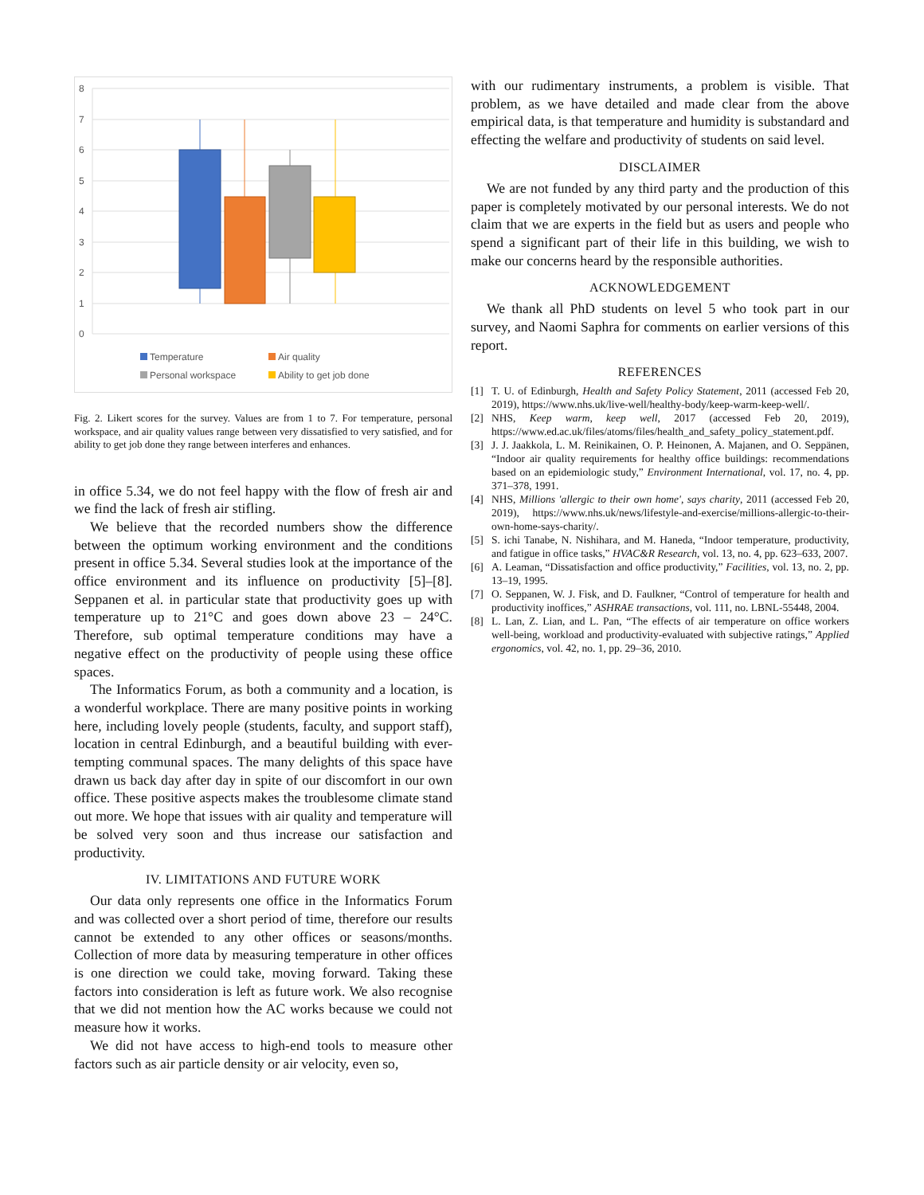8
7
6
5
4
3
2
1
0
Temperature
Air quality
Personal workspace
Ability to get job done
Fig. 2. Likert scores for the survey. Values are from 1 to 7. For temperature, personal workspace, and air quality values range between very dissatisfied to very satisfied, and for ability to get job done they range between interferes and enhances.
in office 5.34, we do not feel happy with the flow of fresh air and we find the lack of fresh air stifling.
We believe that the recorded numbers show the difference between the optimum working environment and the conditions present in office 5.34. Several studies look at the importance of the office environment and its influence on productivity [5]–[8]. Seppanen et al. in particular state that productivity goes up with temperature up to 21°C and goes down above 23 – 24°C. Therefore, sub optimal temperature conditions may have a negative effect on the productivity of people using these office spaces.
The Informatics Forum, as both a community and a location, is a wonderful workplace. There are many positive points in working here, including lovely people (students, faculty, and support staff), location in central Edinburgh, and a beautiful building with ever-tempting communal spaces. The many delights of this space have drawn us back day after day in spite of our discomfort in our own office. These positive aspects makes the troublesome climate stand out more. We hope that issues with air quality and temperature will be solved very soon and thus increase our satisfaction and productivity.
IV. LIMITATIONS AND FUTURE WORK
Our data only represents one office in the Informatics Forum and was collected over a short period of time, therefore our results cannot be extended to any other offices or seasons/months. Collection of more data by measuring temperature in other offices is one direction we could take, moving forward. Taking these factors into consideration is left as future work. We also recognise that we did not mention how the AC works because we could not measure how it works.
We did not have access to high-end tools to measure other factors such as air particle density or air velocity, even so,
with our rudimentary instruments, a problem is visible. That problem, as we have detailed and made clear from the above empirical data, is that temperature and humidity is substandard and effecting the welfare and productivity of students on said level.
DISCLAIMER
We are not funded by any third party and the production of this paper is completely motivated by our personal interests. We do not claim that we are experts in the field but as users and people who spend a significant part of their life in this building, we wish to make our concerns heard by the responsible authorities.
ACKNOWLEDGEMENT
We thank all PhD students on level 5 who took part in our survey, and Naomi Saphra for comments on earlier versions of this report.
REFERENCES
[1] T. U. of Edinburgh, Health and Safety Policy Statement, 2011 (accessed Feb 20, 2019), https://www.nhs.uk/live-well/healthy-body/keep-warm-keep-well/.
[2] NHS, Keep warm, keep well, 2017 (accessed Feb 20, 2019), https://www.ed.ac.uk/files/atoms/files/health_and_safety_policy_statement.pdf.
[3] J. J. Jaakkola, L. M. Reinikainen, O. P. Heinonen, A. Majanen, and O. Seppänen, “Indoor air quality requirements for healthy office buildings: recommendations based on an epidemiologic study,” Environment International, vol. 17, no. 4, pp. 371–378, 1991.
[4] NHS, Millions 'allergic to their own home', says charity, 2011 (accessed Feb 20, 2019), https://www.nhs.uk/news/lifestyle-and-exercise/millions-allergic-to-their-own-home-says-charity/.
[5] S. ichi Tanabe, N. Nishihara, and M. Haneda, “Indoor temperature, productivity, and fatigue in office tasks,” HVAC&R Research, vol. 13, no. 4, pp. 623–633, 2007.
[6] A. Leaman, “Dissatisfaction and office productivity,” Facilities, vol. 13, no. 2, pp. 13–19, 1995.
[7] O. Seppanen, W. J. Fisk, and D. Faulkner, “Control of temperature for health and productivity inoffices,” ASHRAE transactions, vol. 111, no. LBNL-55448, 2004.
[8] L. Lan, Z. Lian, and L. Pan, “The effects of air temperature on office workers well-being, workload and productivity-evaluated with subjective ratings,” Applied ergonomics, vol. 42, no. 1, pp. 29–36, 2010.